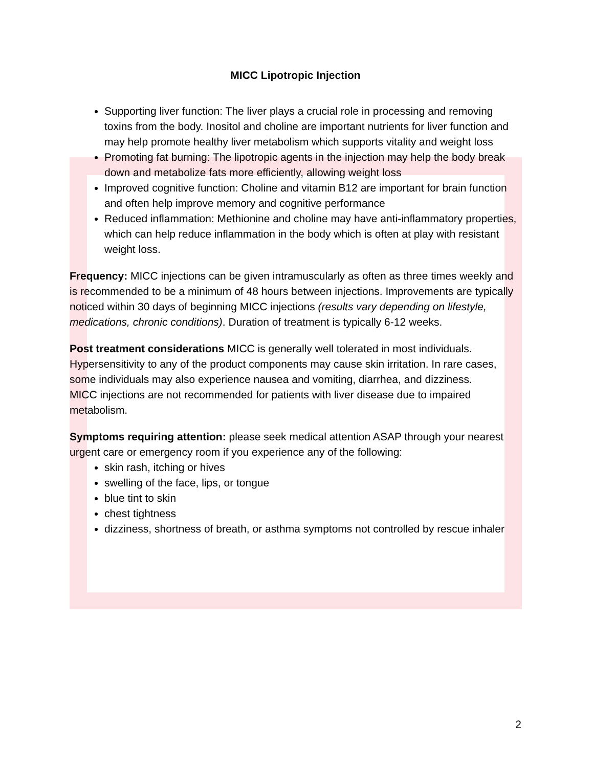MICC Lipotropic Injection
Supporting liver function: The liver plays a crucial role in processing and removing toxins from the body. Inositol and choline are important nutrients for liver function and may help promote healthy liver metabolism which supports vitality and weight loss
Promoting fat burning: The lipotropic agents in the injection may help the body break down and metabolize fats more efficiently, allowing weight loss
Improved cognitive function: Choline and vitamin B12 are important for brain function and often help improve memory and cognitive performance
Reduced inflammation: Methionine and choline may have anti-inflammatory properties, which can help reduce inflammation in the body which is often at play with resistant weight loss.
Frequency: MICC injections can be given intramuscularly as often as three times weekly and is recommended to be a minimum of 48 hours between injections. Improvements are typically noticed within 30 days of beginning MICC injections (results vary depending on lifestyle, medications, chronic conditions). Duration of treatment is typically 6-12 weeks.
Post treatment considerations MICC is generally well tolerated in most individuals. Hypersensitivity to any of the product components may cause skin irritation. In rare cases, some individuals may also experience nausea and vomiting, diarrhea, and dizziness.
MICC injections are not recommended for patients with liver disease due to impaired metabolism.
Symptoms requiring attention: please seek medical attention ASAP through your nearest urgent care or emergency room if you experience any of the following:
skin rash, itching or hives
swelling of the face, lips, or tongue
blue tint to skin
chest tightness
dizziness, shortness of breath, or asthma symptoms not controlled by rescue inhaler
2